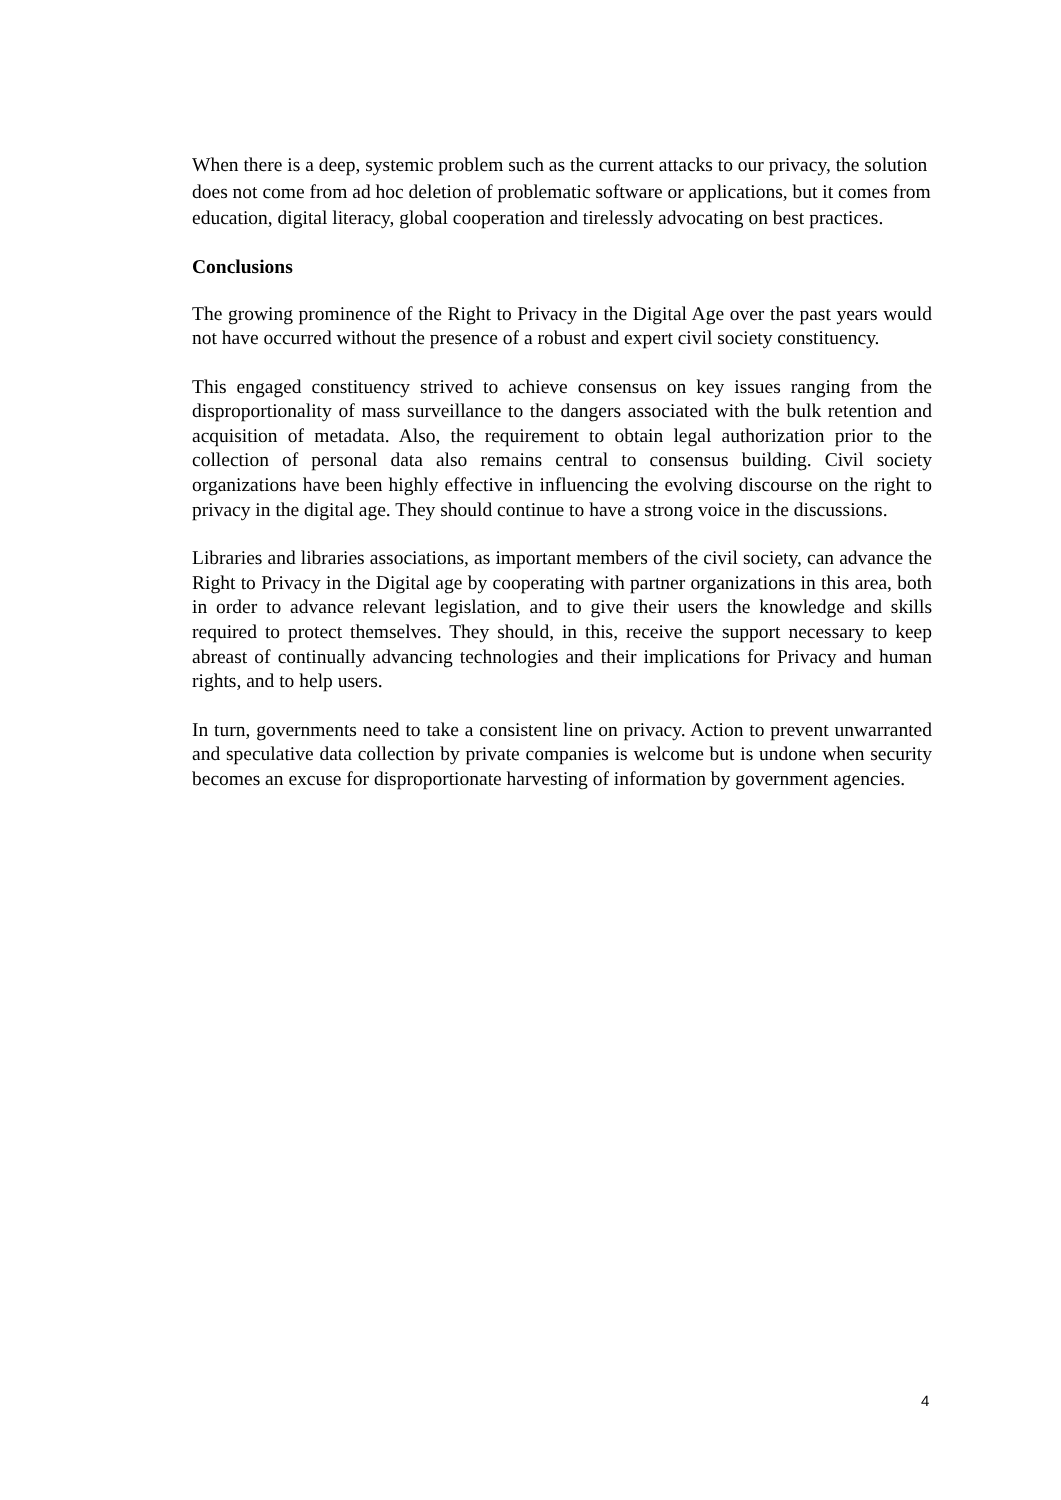When there is a deep, systemic problem such as the current attacks to our privacy, the solution does not come from ad hoc deletion of problematic software or applications, but it comes from education, digital literacy, global cooperation and tirelessly advocating on best practices.
Conclusions
The growing prominence of the Right to Privacy in the Digital Age over the past years would not have occurred without the presence of a robust and expert civil society constituency.
This engaged constituency strived to achieve consensus on key issues ranging from the disproportionality of mass surveillance to the dangers associated with the bulk retention and acquisition of metadata. Also, the requirement to obtain legal authorization prior to the collection of personal data also remains central to consensus building. Civil society organizations have been highly effective in influencing the evolving discourse on the right to privacy in the digital age. They should continue to have a strong voice in the discussions.
Libraries and libraries associations, as important members of the civil society, can advance the Right to Privacy in the Digital age by cooperating with partner organizations in this area, both in order to advance relevant legislation, and to give their users the knowledge and skills required to protect themselves. They should, in this, receive the support necessary to keep abreast of continually advancing technologies and their implications for Privacy and human rights, and to help users.
In turn, governments need to take a consistent line on privacy. Action to prevent unwarranted and speculative data collection by private companies is welcome but is undone when security becomes an excuse for disproportionate harvesting of information by government agencies.
4